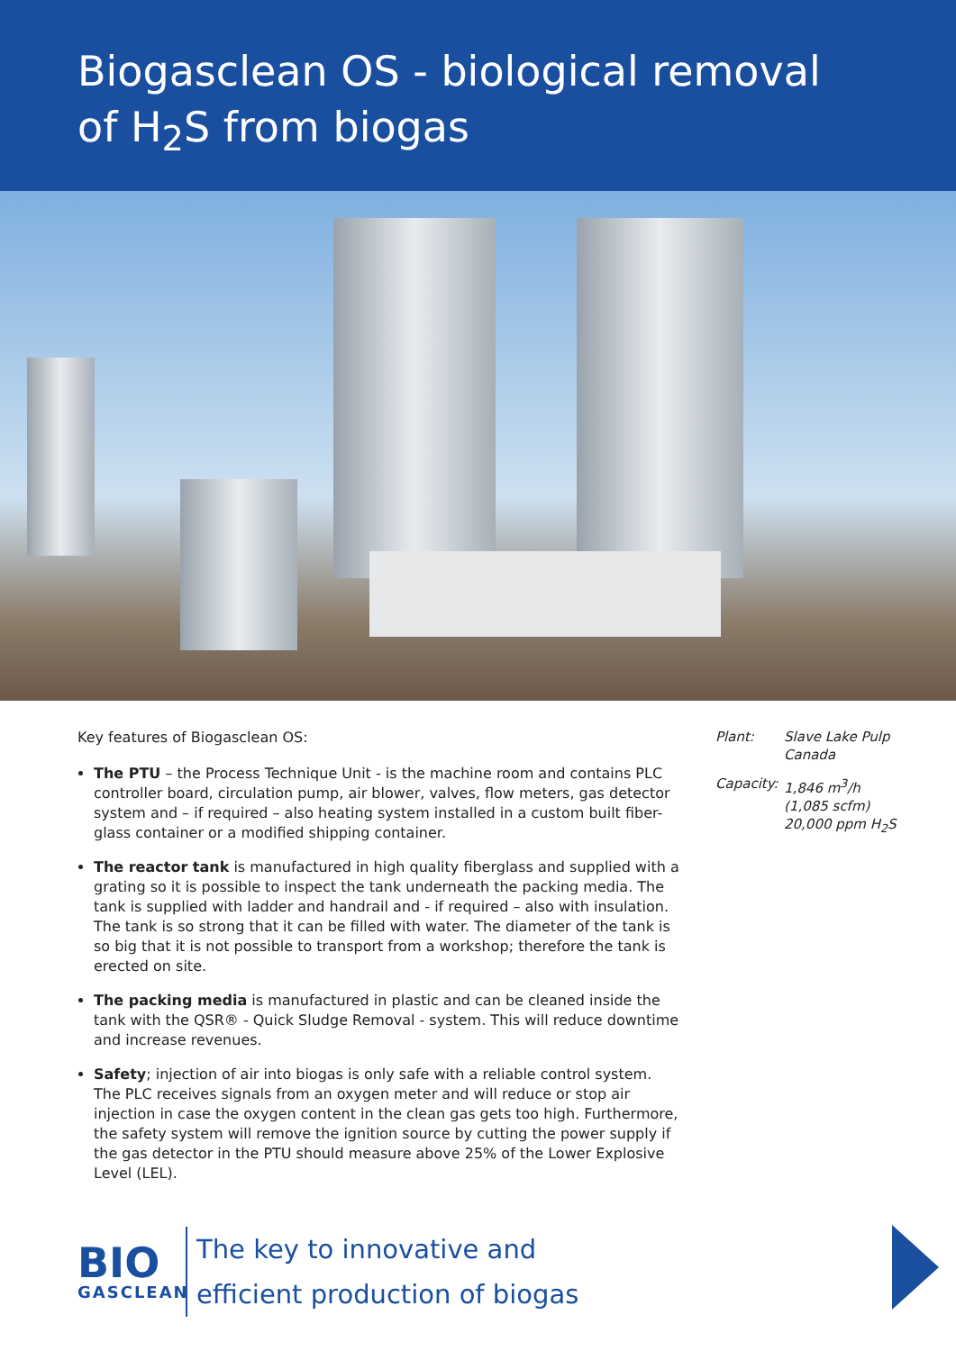Biogasclean OS - biological removal
of H<sub>2</sub>S from biogas
Key features of Biogasclean OS:
The PTU – the Process Technique Unit - is the machine room and contains PLC controller board, circulation pump, air blower, valves, flow meters, gas detector system and – if required – also heating system installed in a custom built fiber-glass container or a modified shipping container.
The reactor tank is manufactured in high quality fiberglass and supplied with a grating so it is possible to inspect the tank underneath the packing media. The tank is supplied with ladder and handrail and - if required – also with insulation. The tank is so strong that it can be filled with water. The diameter of the tank is so big that it is not possible to transport from a workshop; therefore the tank is erected on site.
The packing media is manufactured in plastic and can be cleaned inside the tank with the QSR® - Quick Sludge Removal - system. This will reduce downtime and increase revenues.
Safety; injection of air into biogas is only safe with a reliable control system. The PLC receives signals from an oxygen meter and will reduce or stop air injection in case the oxygen content in the clean gas gets too high. Furthermore, the safety system will remove the ignition source by cutting the power supply if the gas detector in the PTU should measure above 25% of the Lower Explosive Level (LEL).
Plant: Slave Lake Pulp
Canada
Capacity: 1,846 m<sup>3</sup>/h
(1,085 scfm)
20,000 ppm H<sub>2</sub>S
BIO
GASCLEAN
The key to innovative and
efficient production of biogas